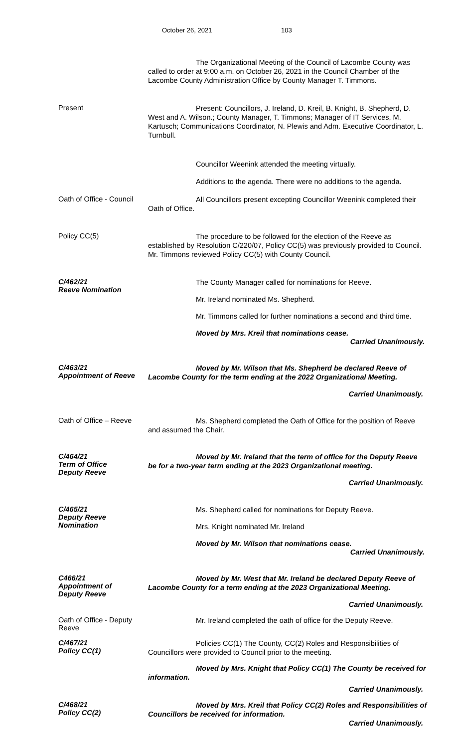October 26, 2021 103
The Organizational Meeting of the Council of Lacombe County was called to order at 9:00 a.m. on October 26, 2021 in the Council Chamber of the Lacombe County Administration Office by County Manager T. Timmons.
Present
Present: Councillors, J. Ireland, D. Kreil, B. Knight, B. Shepherd, D. West and A. Wilson.; County Manager, T. Timmons; Manager of IT Services, M. Kartusch; Communications Coordinator, N. Plewis and Adm. Executive Coordinator, L. Turnbull.
Councillor Weenink attended the meeting virtually.
Additions to the agenda. There were no additions to the agenda.
Oath of Office - Council
All Councillors present excepting Councillor Weenink completed their Oath of Office.
Policy CC(5)
The procedure to be followed for the election of the Reeve as established by Resolution C/220/07, Policy CC(5) was previously provided to Council. Mr. Timmons reviewed Policy CC(5) with County Council.
C/462/21
Reeve Nomination
The County Manager called for nominations for Reeve.
Mr. Ireland nominated Ms. Shepherd.
Mr. Timmons called for further nominations a second and third time.
Moved by Mrs. Kreil that nominations cease.
Carried Unanimously.
C/463/21
Appointment of Reeve
Moved by Mr. Wilson that Ms. Shepherd be declared Reeve of Lacombe County for the term ending at the 2022 Organizational Meeting.
Carried Unanimously.
Oath of Office – Reeve
Ms. Shepherd completed the Oath of Office for the position of Reeve and assumed the Chair.
C/464/21
Term of Office
Deputy Reeve
Moved by Mr. Ireland that the term of office for the Deputy Reeve be for a two-year term ending at the 2023 Organizational meeting.
Carried Unanimously.
C/465/21
Deputy Reeve
Nomination
Ms. Shepherd called for nominations for Deputy Reeve.
Mrs. Knight nominated Mr. Ireland
Moved by Mr. Wilson that nominations cease.
Carried Unanimously.
C466/21
Appointment of
Deputy Reeve
Moved by Mr. West that Mr. Ireland be declared Deputy Reeve of Lacombe County for a term ending at the 2023 Organizational Meeting.
Carried Unanimously.
Oath of Office - Deputy Reeve
Mr. Ireland completed the oath of office for the Deputy Reeve.
C/467/21
Policy CC(1)
Policies CC(1) The County, CC(2) Roles and Responsibilities of Councillors were provided to Council prior to the meeting.
Moved by Mrs. Knight that Policy CC(1) The County be received for information.
Carried Unanimously.
C/468/21
Policy CC(2)
Moved by Mrs. Kreil that Policy CC(2) Roles and Responsibilities of Councillors be received for information.
Carried Unanimously.